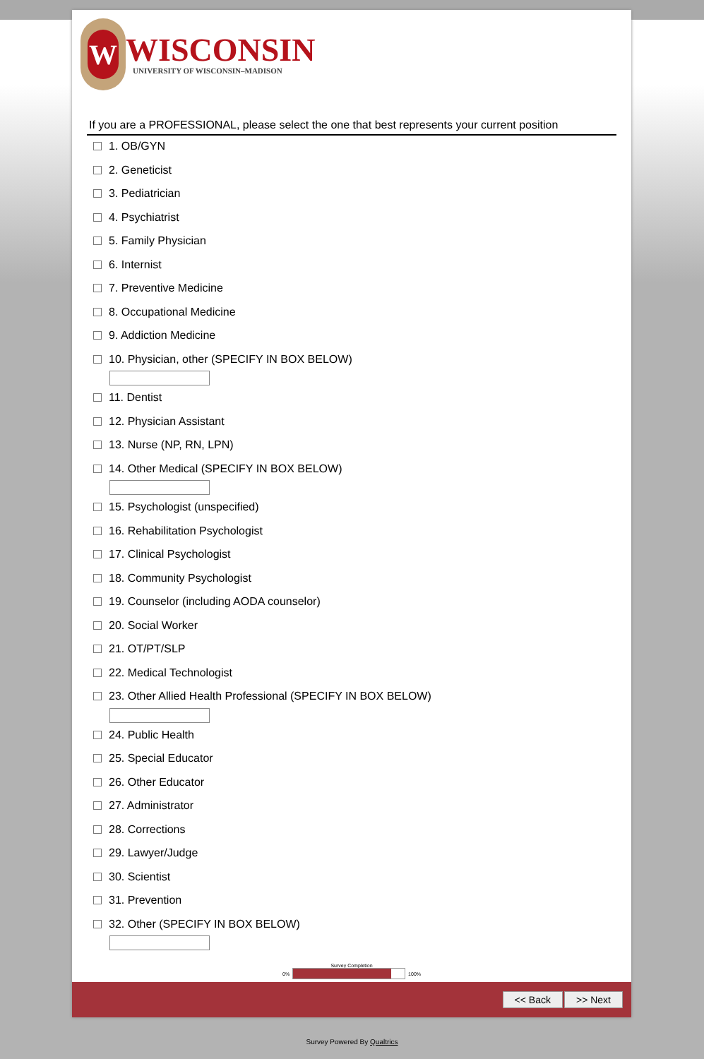W
WISCONSIN
UNIVERSITY OF WISCONSIN–MADISON
If you are a PROFESSIONAL, please select the one that best represents your current position
1. OB/GYN
2. Geneticist
3. Pediatrician
4. Psychiatrist
5. Family Physician
6. Internist
7. Preventive Medicine
8. Occupational Medicine
9. Addiction Medicine
10. Physician, other (SPECIFY IN BOX BELOW)
11. Dentist
12. Physician Assistant
13. Nurse (NP, RN, LPN)
14. Other Medical (SPECIFY IN BOX BELOW)
15. Psychologist (unspecified)
16. Rehabilitation Psychologist
17. Clinical Psychologist
18. Community Psychologist
19. Counselor (including AODA counselor)
20. Social Worker
21. OT/PT/SLP
22. Medical Technologist
23. Other Allied Health Professional (SPECIFY IN BOX BELOW)
24. Public Health
25. Special Educator
26. Other Educator
27. Administrator
28. Corrections
29. Lawyer/Judge
30. Scientist
31. Prevention
32. Other (SPECIFY IN BOX BELOW)
Survey Completion
0% 100%
<< Back >> Next
Survey Powered By Qualtrics